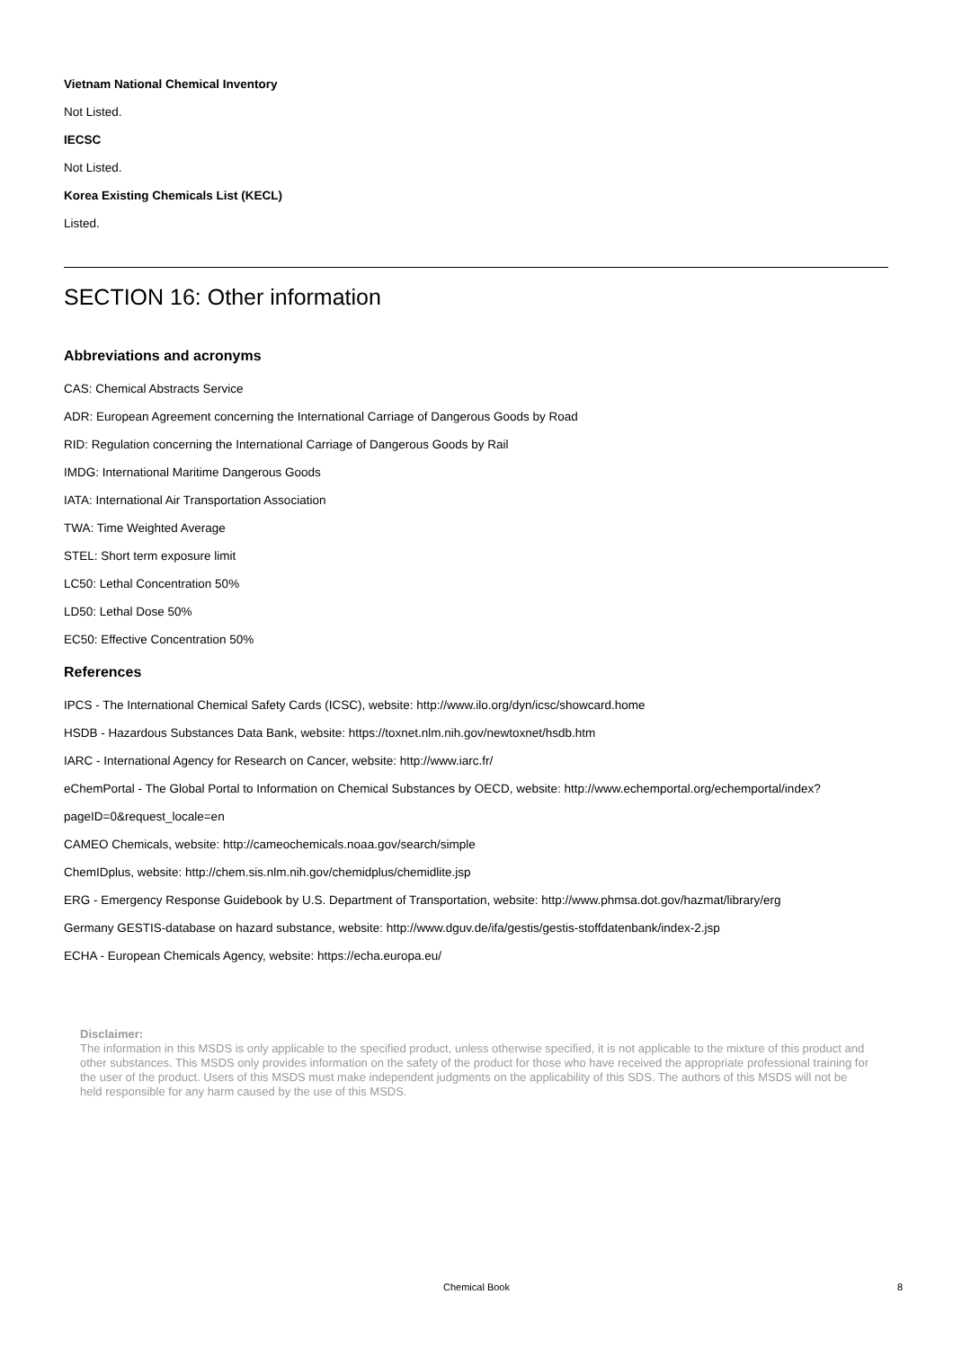Vietnam National Chemical Inventory
Not Listed.
IECSC
Not Listed.
Korea Existing Chemicals List (KECL)
Listed.
SECTION 16: Other information
Abbreviations and acronyms
CAS: Chemical Abstracts Service
ADR: European Agreement concerning the International Carriage of Dangerous Goods by Road
RID: Regulation concerning the International Carriage of Dangerous Goods by Rail
IMDG: International Maritime Dangerous Goods
IATA: International Air Transportation Association
TWA: Time Weighted Average
STEL: Short term exposure limit
LC50: Lethal Concentration 50%
LD50: Lethal Dose 50%
EC50: Effective Concentration 50%
References
IPCS - The International Chemical Safety Cards (ICSC), website: http://www.ilo.org/dyn/icsc/showcard.home
HSDB - Hazardous Substances Data Bank, website: https://toxnet.nlm.nih.gov/newtoxnet/hsdb.htm
IARC - International Agency for Research on Cancer, website: http://www.iarc.fr/
eChemPortal - The Global Portal to Information on Chemical Substances by OECD, website: http://www.echemportal.org/echemportal/index?
pageID=0&request_locale=en
CAMEO Chemicals, website: http://cameochemicals.noaa.gov/search/simple
ChemIDplus, website: http://chem.sis.nlm.nih.gov/chemidplus/chemidlite.jsp
ERG - Emergency Response Guidebook by U.S. Department of Transportation, website: http://www.phmsa.dot.gov/hazmat/library/erg
Germany GESTIS-database on hazard substance, website: http://www.dguv.de/ifa/gestis/gestis-stoffdatenbank/index-2.jsp
ECHA - European Chemicals Agency, website: https://echa.europa.eu/
Disclaimer:
The information in this MSDS is only applicable to the specified product, unless otherwise specified, it is not applicable to the mixture of this product and other substances. This MSDS only provides information on the safety of the product for those who have received the appropriate professional training for the user of the product. Users of this MSDS must make independent judgments on the applicability of this SDS. The authors of this MSDS will not be held responsible for any harm caused by the use of this MSDS.
Chemical Book 8